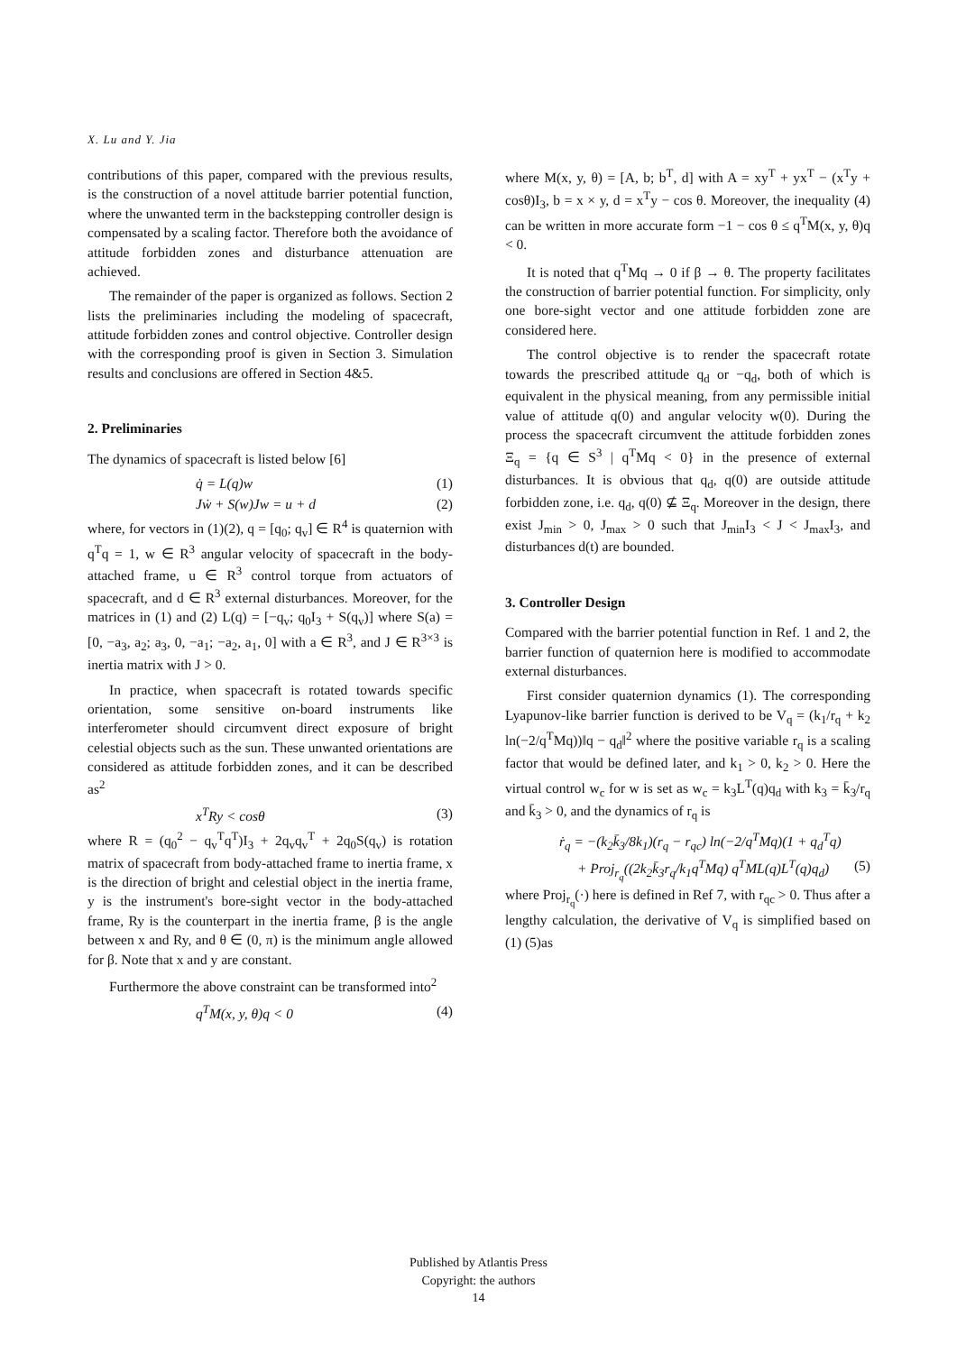X. Lu and Y. Jia
contributions of this paper, compared with the previous results, is the construction of a novel attitude barrier potential function, where the unwanted term in the backstepping controller design is compensated by a scaling factor. Therefore both the avoidance of attitude forbidden zones and disturbance attenuation are achieved.
The remainder of the paper is organized as follows. Section 2 lists the preliminaries including the modeling of spacecraft, attitude forbidden zones and control objective. Controller design with the corresponding proof is given in Section 3. Simulation results and conclusions are offered in Section 4&5.
2. Preliminaries
The dynamics of spacecraft is listed below [6]
q̇ = L(q)w (1)
Jẇ + S(w)Jw = u + d (2)
where, for vectors in (1)(2), q = [q<sub>0</sub>; q<sub>v</sub>] ∈ R<sup>4</sup> is quaternion with q<sup>T</sup>q = 1, w ∈ R<sup>3</sup> angular velocity of spacecraft in the body-attached frame, u ∈ R<sup>3</sup> control torque from actuators of spacecraft, and d ∈ R<sup>3</sup> external disturbances. Moreover, for the matrices in (1) and (2) L(q) = [−q<sub>v</sub>; q<sub>0</sub>I<sub>3</sub> + S(q<sub>v</sub>)] where S(a) = [0, −a<sub>3</sub>, a<sub>2</sub>; a<sub>3</sub>, 0, −a<sub>1</sub>; −a<sub>2</sub>, a<sub>1</sub>, 0] with a ∈ R<sup>3</sup>, and J ∈ R<sup>3×3</sup> is inertia matrix with J > 0.
In practice, when spacecraft is rotated towards specific orientation, some sensitive on-board instruments like interferometer should circumvent direct exposure of bright celestial objects such as the sun. These unwanted orientations are considered as attitude forbidden zones, and it can be described as<sup>2</sup>
x<sup>T</sup>Ry < cosθ (3)
where R = (q<sub>0</sub><sup>2</sup> − q<sub>v</sub><sup>T</sup>q<sup>T</sup>)I<sub>3</sub> + 2q<sub>v</sub>q<sub>v</sub><sup>T</sup> + 2q<sub>0</sub>S(q<sub>v</sub>) is rotation matrix of spacecraft from body-attached frame to inertia frame, x is the direction of bright and celestial object in the inertia frame, y is the instrument's bore-sight vector in the body-attached frame, Ry is the counterpart in the inertia frame, β is the angle between x and Ry, and θ ∈ (0, π) is the minimum angle allowed for β. Note that x and y are constant.
Furthermore the above constraint can be transformed into<sup>2</sup>
q<sup>T</sup>M(x, y, θ)q < 0 (4)
where M(x, y, θ) = [A, b; b<sup>T</sup>, d] with A = xy<sup>T</sup> + yx<sup>T</sup> − (x<sup>T</sup>y + cosθ)I<sub>3</sub>, b = x × y, d = x<sup>T</sup>y − cos θ. Moreover, the inequality (4) can be written in more accurate form −1 − cos θ ≤ q<sup>T</sup>M(x, y, θ)q < 0.
It is noted that q<sup>T</sup>Mq → 0 if β → θ. The property facilitates the construction of barrier potential function. For simplicity, only one bore-sight vector and one attitude forbidden zone are considered here.
The control objective is to render the spacecraft rotate towards the prescribed attitude q<sub>d</sub> or −q<sub>d</sub>, both of which is equivalent in the physical meaning, from any permissible initial value of attitude q(0) and angular velocity w(0). During the process the spacecraft circumvent the attitude forbidden zones Ξ<sub>q</sub> = {q ∈ S<sup>3</sup> | q<sup>T</sup>Mq < 0} in the presence of external disturbances. It is obvious that q<sub>d</sub>, q(0) are outside attitude forbidden zone, i.e. q<sub>d</sub>, q(0) ⊈ Ξ<sub>q</sub>. Moreover in the design, there exist J<sub>min</sub> > 0, J<sub>max</sub> > 0 such that J<sub>min</sub>I<sub>3</sub> < J < J<sub>max</sub>I<sub>3</sub>, and disturbances d(t) are bounded.
3. Controller Design
Compared with the barrier potential function in Ref. 1 and 2, the barrier function of quaternion here is modified to accommodate external disturbances.
First consider quaternion dynamics (1). The corresponding Lyapunov-like barrier function is derived to be V<sub>q</sub> = (k<sub>1</sub>/r<sub>q</sub> + k<sub>2</sub> ln(−2/q<sup>T</sup>Mq))‖q − q<sub>d</sub>‖<sup>2</sup> where the positive variable r<sub>q</sub> is a scaling factor that would be defined later, and k<sub>1</sub> > 0, k<sub>2</sub> > 0. Here the virtual control w<sub>c</sub> for w is set as w<sub>c</sub> = k<sub>3</sub>L<sup>T</sup>(q)q<sub>d</sub> with k<sub>3</sub> = k̄<sub>3</sub>/r<sub>q</sub> and k̄<sub>3</sub> > 0, and the dynamics of r<sub>q</sub> is
ṙ<sub>q</sub> = −(k<sub>2</sub>k̄<sub>3</sub>/8k<sub>1</sub>)(r<sub>q</sub> − r<sub>qc</sub>) ln(−2/q<sup>T</sup>Mq)(1 + q<sub>d</sub><sup>T</sup>q)
+ Proj<sub>r<sub>q</sub></sub>((2k<sub>2</sub>k̄<sub>3</sub>r<sub>q</sub>/k<sub>1</sub>q<sup>T</sup>Mq) q<sup>T</sup>ML(q)L<sup>T</sup>(q)q<sub>d</sub>) (5)
where Proj<sub>r<sub>q</sub></sub>(·) here is defined in Ref 7, with r<sub>qc</sub> > 0. Thus after a lengthy calculation, the derivative of V<sub>q</sub> is simplified based on (1) (5)as
Published by Atlantis Press
Copyright: the authors
14